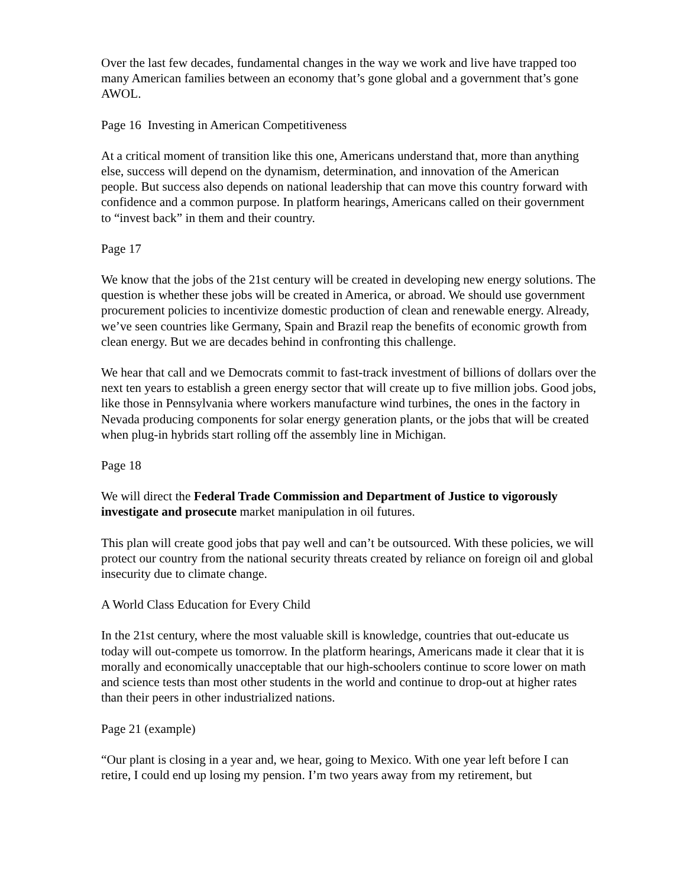Over the last few decades, fundamental changes in the way we work and live have trapped too many American families between an economy that’s gone global and a government that’s gone AWOL.
Page 16 Investing in American Competitiveness
At a critical moment of transition like this one, Americans understand that, more than anything else, success will depend on the dynamism, determination, and innovation of the American people. But success also depends on national leadership that can move this country forward with confidence and a common purpose. In platform hearings, Americans called on their government to “invest back” in them and their country.
Page 17
We know that the jobs of the 21st century will be created in developing new energy solutions. The question is whether these jobs will be created in America, or abroad. We should use government procurement policies to incentivize domestic production of clean and renewable energy. Already, we’ve seen countries like Germany, Spain and Brazil reap the benefits of economic growth from clean energy. But we are decades behind in confronting this challenge.
We hear that call and we Democrats commit to fast-track investment of billions of dollars over the next ten years to establish a green energy sector that will create up to five million jobs. Good jobs, like those in Pennsylvania where workers manufacture wind turbines, the ones in the factory in Nevada producing components for solar energy generation plants, or the jobs that will be created when plug-in hybrids start rolling off the assembly line in Michigan.
Page 18
We will direct the Federal Trade Commission and Department of Justice to vigorously investigate and prosecute market manipulation in oil futures.
This plan will create good jobs that pay well and can’t be outsourced. With these policies, we will protect our country from the national security threats created by reliance on foreign oil and global insecurity due to climate change.
A World Class Education for Every Child
In the 21st century, where the most valuable skill is knowledge, countries that out-educate us today will out-compete us tomorrow. In the platform hearings, Americans made it clear that it is morally and economically unacceptable that our high-schoolers continue to score lower on math and science tests than most other students in the world and continue to drop-out at higher rates than their peers in other industrialized nations.
Page 21 (example)
“Our plant is closing in a year and, we hear, going to Mexico. With one year left before I can retire, I could end up losing my pension. I’m two years away from my retirement, but